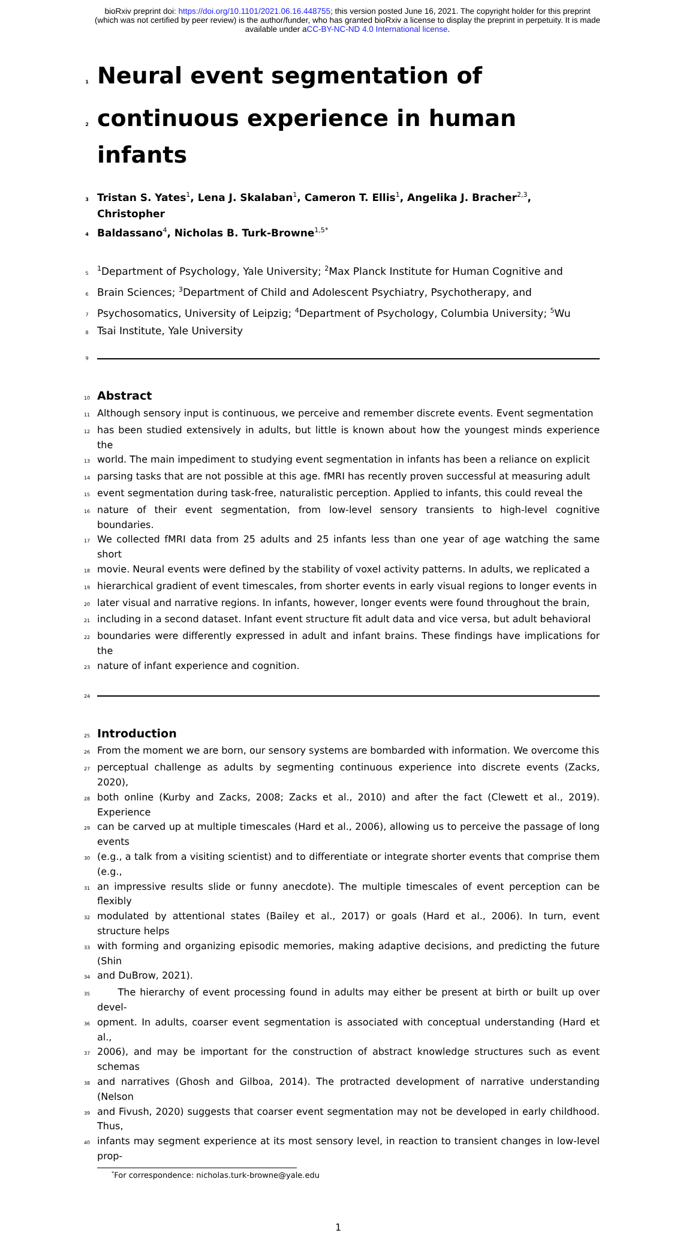bioRxiv preprint doi: https://doi.org/10.1101/2021.06.16.448755; this version posted June 16, 2021. The copyright holder for this preprint
(which was not certified by peer review) is the author/funder, who has granted bioRxiv a license to display the preprint in perpetuity. It is made
available under aCC-BY-NC-ND 4.0 International license.
1 Neural event segmentation of
2 continuous experience in human infants
3 Tristan S. Yates<sup>1</sup>, Lena J. Skalaban<sup>1</sup>, Cameron T. Ellis<sup>1</sup>, Angelika J. Bracher<sup>2,3</sup>, Christopher
4 Baldassano<sup>4</sup>, Nicholas B. Turk-Browne<sup>1,5*</sup>
5<sup>1</sup>Department of Psychology, Yale University; <sup>2</sup>Max Planck Institute for Human Cognitive and
6 Brain Sciences; <sup>3</sup>Department of Child and Adolescent Psychiatry, Psychotherapy, and
7 Psychosomatics, University of Leipzig; <sup>4</sup>Department of Psychology, Columbia University; <sup>5</sup>Wu
8 Tsai Institute, Yale University
9
10 Abstract
11 Although sensory input is continuous, we perceive and remember discrete events. Event segmentation
12 has been studied extensively in adults, but little is known about how the youngest minds experience the
13 world. The main impediment to studying event segmentation in infants has been a reliance on explicit
14 parsing tasks that are not possible at this age. fMRI has recently proven successful at measuring adult
15 event segmentation during task-free, naturalistic perception. Applied to infants, this could reveal the
16 nature of their event segmentation, from low-level sensory transients to high-level cognitive boundaries.
17 We collected fMRI data from 25 adults and 25 infants less than one year of age watching the same short
18 movie. Neural events were defined by the stability of voxel activity patterns. In adults, we replicated a
19 hierarchical gradient of event timescales, from shorter events in early visual regions to longer events in
20 later visual and narrative regions. In infants, however, longer events were found throughout the brain,
21 including in a second dataset. Infant event structure fit adult data and vice versa, but adult behavioral
22 boundaries were differently expressed in adult and infant brains. These findings have implications for the
23 nature of infant experience and cognition.
24
25 Introduction
26 From the moment we are born, our sensory systems are bombarded with information. We overcome this
27 perceptual challenge as adults by segmenting continuous experience into discrete events (Zacks, 2020),
28 both online (Kurby and Zacks, 2008; Zacks et al., 2010) and after the fact (Clewett et al., 2019). Experience
29 can be carved up at multiple timescales (Hard et al., 2006), allowing us to perceive the passage of long events
30 (e.g., a talk from a visiting scientist) and to differentiate or integrate shorter events that comprise them (e.g.,
31 an impressive results slide or funny anecdote). The multiple timescales of event perception can be flexibly
32 modulated by attentional states (Bailey et al., 2017) or goals (Hard et al., 2006). In turn, event structure helps
33 with forming and organizing episodic memories, making adaptive decisions, and predicting the future (Shin
34 and DuBrow, 2021).
35 The hierarchy of event processing found in adults may either be present at birth or built up over devel-
36 opment. In adults, coarser event segmentation is associated with conceptual understanding (Hard et al.,
37 2006), and may be important for the construction of abstract knowledge structures such as event schemas
38 and narratives (Ghosh and Gilboa, 2014). The protracted development of narrative understanding (Nelson
39 and Fivush, 2020) suggests that coarser event segmentation may not be developed in early childhood. Thus,
40 infants may segment experience at its most sensory level, in reaction to transient changes in low-level prop-
<sup>*</sup> For correspondence: nicholas.turk-browne@yale.edu
1